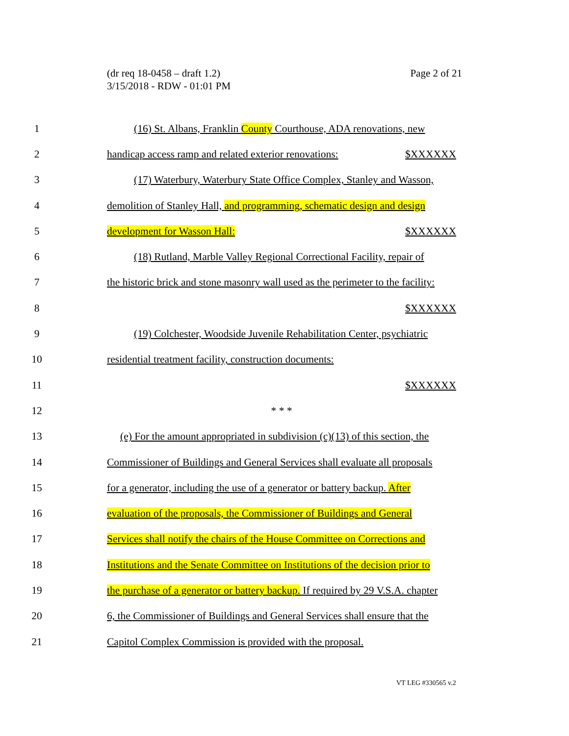(dr req 18-0458 – draft 1.2)
3/15/2018 - RDW - 01:01 PM
Page 2 of 21
1 (16) St. Albans, Franklin County Courthouse, ADA renovations, new
2 handicap access ramp and related exterior renovations: $XXXXXX
3 (17) Waterbury, Waterbury State Office Complex, Stanley and Wasson,
4 demolition of Stanley Hall, and programming, schematic design and design
5 development for Wasson Hall: $XXXXXX
6 (18) Rutland, Marble Valley Regional Correctional Facility, repair of
7 the historic brick and stone masonry wall used as the perimeter to the facility:
8 $XXXXXX
9 (19) Colchester, Woodside Juvenile Rehabilitation Center, psychiatric
10 residential treatment facility, construction documents:
11 $XXXXXX
12 * * *
13 (e) For the amount appropriated in subdivision (c)(13) of this section, the
14 Commissioner of Buildings and General Services shall evaluate all proposals
15 for a generator, including the use of a generator or battery backup. After
16 evaluation of the proposals, the Commissioner of Buildings and General
17 Services shall notify the chairs of the House Committee on Corrections and
18 Institutions and the Senate Committee on Institutions of the decision prior to
19 the purchase of a generator or battery backup. If required by 29 V.S.A. chapter
20 6, the Commissioner of Buildings and General Services shall ensure that the
21 Capitol Complex Commission is provided with the proposal.
VT LEG #330565 v.2